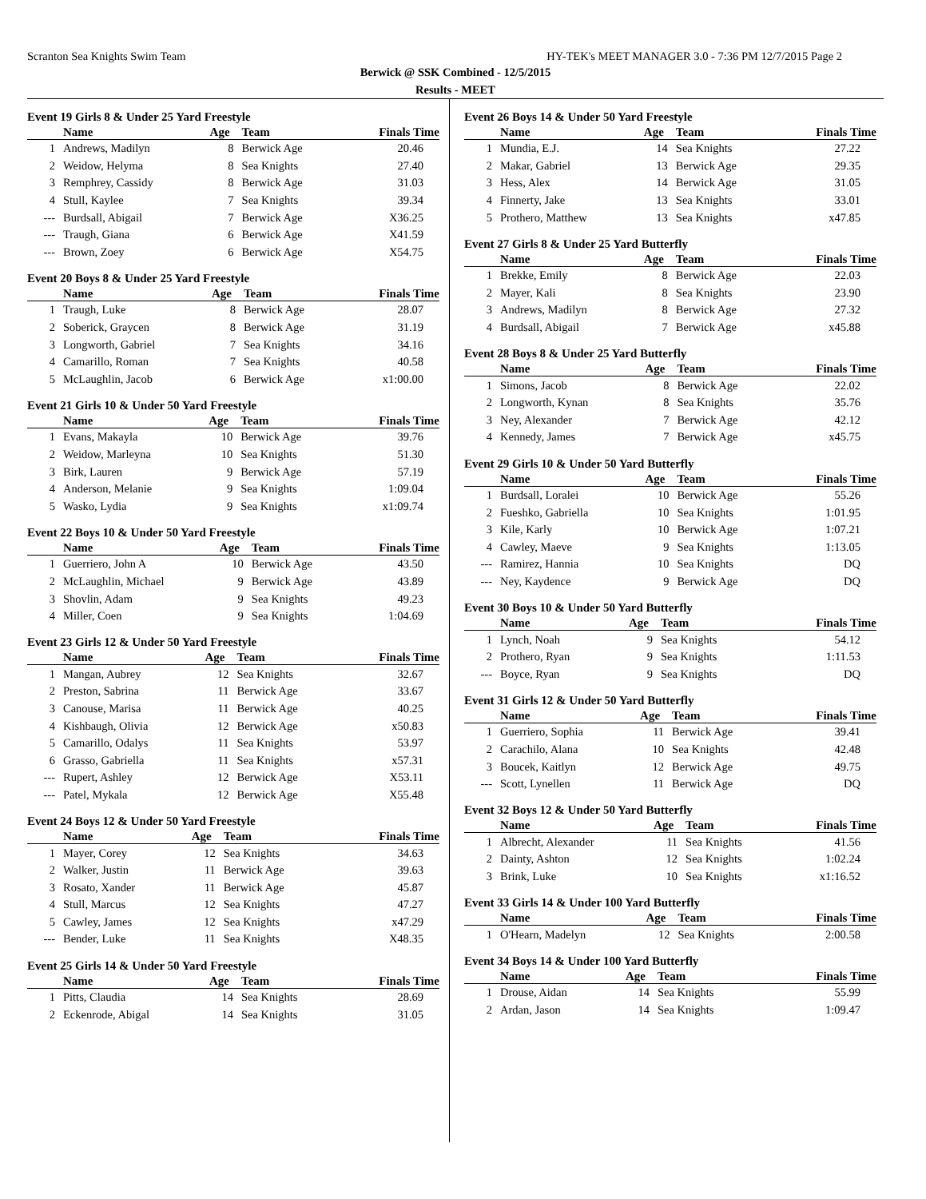Scranton Sea Knights Swim Team HY-TEK's MEET MANAGER 3.0 - 7:36 PM 12/7/2015 Page 2
Berwick @ SSK Combined - 12/5/2015
Results - MEET
Event 19 Girls 8 & Under 25 Yard Freestyle
| | Name | Age | Team | Finals Time |
| --- | --- | --- | --- | --- |
| 1 | Andrews, Madilyn | 8 | Berwick Age | 20.46 |
| 2 | Weidow, Helyma | 8 | Sea Knights | 27.40 |
| 3 | Remphrey, Cassidy | 8 | Berwick Age | 31.03 |
| 4 | Stull, Kaylee | 7 | Sea Knights | 39.34 |
| --- | Burdsall, Abigail | 7 | Berwick Age | X36.25 |
| --- | Traugh, Giana | 6 | Berwick Age | X41.59 |
| --- | Brown, Zoey | 6 | Berwick Age | X54.75 |
Event 20 Boys 8 & Under 25 Yard Freestyle
| | Name | Age | Team | Finals Time |
| --- | --- | --- | --- | --- |
| 1 | Traugh, Luke | 8 | Berwick Age | 28.07 |
| 2 | Soberick, Graycen | 8 | Berwick Age | 31.19 |
| 3 | Longworth, Gabriel | 7 | Sea Knights | 34.16 |
| 4 | Camarillo, Roman | 7 | Sea Knights | 40.58 |
| 5 | McLaughlin, Jacob | 6 | Berwick Age | x1:00.00 |
Event 21 Girls 10 & Under 50 Yard Freestyle
| | Name | Age | Team | Finals Time |
| --- | --- | --- | --- | --- |
| 1 | Evans, Makayla | 10 | Berwick Age | 39.76 |
| 2 | Weidow, Marleyna | 10 | Sea Knights | 51.30 |
| 3 | Birk, Lauren | 9 | Berwick Age | 57.19 |
| 4 | Anderson, Melanie | 9 | Sea Knights | 1:09.04 |
| 5 | Wasko, Lydia | 9 | Sea Knights | x1:09.74 |
Event 22 Boys 10 & Under 50 Yard Freestyle
| | Name | Age | Team | Finals Time |
| --- | --- | --- | --- | --- |
| 1 | Guerriero, John A | 10 | Berwick Age | 43.50 |
| 2 | McLaughlin, Michael | 9 | Berwick Age | 43.89 |
| 3 | Shovlin, Adam | 9 | Sea Knights | 49.23 |
| 4 | Miller, Coen | 9 | Sea Knights | 1:04.69 |
Event 23 Girls 12 & Under 50 Yard Freestyle
| | Name | Age | Team | Finals Time |
| --- | --- | --- | --- | --- |
| 1 | Mangan, Aubrey | 12 | Sea Knights | 32.67 |
| 2 | Preston, Sabrina | 11 | Berwick Age | 33.67 |
| 3 | Canouse, Marisa | 11 | Berwick Age | 40.25 |
| 4 | Kishbaugh, Olivia | 12 | Berwick Age | x50.83 |
| 5 | Camarillo, Odalys | 11 | Sea Knights | 53.97 |
| 6 | Grasso, Gabriella | 11 | Sea Knights | x57.31 |
| --- | Rupert, Ashley | 12 | Berwick Age | X53.11 |
| --- | Patel, Mykala | 12 | Berwick Age | X55.48 |
Event 24 Boys 12 & Under 50 Yard Freestyle
| | Name | Age | Team | Finals Time |
| --- | --- | --- | --- | --- |
| 1 | Mayer, Corey | 12 | Sea Knights | 34.63 |
| 2 | Walker, Justin | 11 | Berwick Age | 39.63 |
| 3 | Rosato, Xander | 11 | Berwick Age | 45.87 |
| 4 | Stull, Marcus | 12 | Sea Knights | 47.27 |
| 5 | Cawley, James | 12 | Sea Knights | x47.29 |
| --- | Bender, Luke | 11 | Sea Knights | X48.35 |
Event 25 Girls 14 & Under 50 Yard Freestyle
| | Name | Age | Team | Finals Time |
| --- | --- | --- | --- | --- |
| 1 | Pitts, Claudia | 14 | Sea Knights | 28.69 |
| 2 | Eckenrode, Abigal | 14 | Sea Knights | 31.05 |
Event 26 Boys 14 & Under 50 Yard Freestyle
| | Name | Age | Team | Finals Time |
| --- | --- | --- | --- | --- |
| 1 | Mundia, E.J. | 14 | Sea Knights | 27.22 |
| 2 | Makar, Gabriel | 13 | Berwick Age | 29.35 |
| 3 | Hess, Alex | 14 | Berwick Age | 31.05 |
| 4 | Finnerty, Jake | 13 | Sea Knights | 33.01 |
| 5 | Prothero, Matthew | 13 | Sea Knights | x47.85 |
Event 27 Girls 8 & Under 25 Yard Butterfly
| | Name | Age | Team | Finals Time |
| --- | --- | --- | --- | --- |
| 1 | Brekke, Emily | 8 | Berwick Age | 22.03 |
| 2 | Mayer, Kali | 8 | Sea Knights | 23.90 |
| 3 | Andrews, Madilyn | 8 | Berwick Age | 27.32 |
| 4 | Burdsall, Abigail | 7 | Berwick Age | x45.88 |
Event 28 Boys 8 & Under 25 Yard Butterfly
| | Name | Age | Team | Finals Time |
| --- | --- | --- | --- | --- |
| 1 | Simons, Jacob | 8 | Berwick Age | 22.02 |
| 2 | Longworth, Kynan | 8 | Sea Knights | 35.76 |
| 3 | Ney, Alexander | 7 | Berwick Age | 42.12 |
| 4 | Kennedy, James | 7 | Berwick Age | x45.75 |
Event 29 Girls 10 & Under 50 Yard Butterfly
| | Name | Age | Team | Finals Time |
| --- | --- | --- | --- | --- |
| 1 | Burdsall, Loralei | 10 | Berwick Age | 55.26 |
| 2 | Fueshko, Gabriella | 10 | Sea Knights | 1:01.95 |
| 3 | Kile, Karly | 10 | Berwick Age | 1:07.21 |
| 4 | Cawley, Maeve | 9 | Sea Knights | 1:13.05 |
| --- | Ramirez, Hannia | 10 | Sea Knights | DQ |
| --- | Ney, Kaydence | 9 | Berwick Age | DQ |
Event 30 Boys 10 & Under 50 Yard Butterfly
| | Name | Age | Team | Finals Time |
| --- | --- | --- | --- | --- |
| 1 | Lynch, Noah | 9 | Sea Knights | 54.12 |
| 2 | Prothero, Ryan | 9 | Sea Knights | 1:11.53 |
| --- | Boyce, Ryan | 9 | Sea Knights | DQ |
Event 31 Girls 12 & Under 50 Yard Butterfly
| | Name | Age | Team | Finals Time |
| --- | --- | --- | --- | --- |
| 1 | Guerriero, Sophia | 11 | Berwick Age | 39.41 |
| 2 | Carachilo, Alana | 10 | Sea Knights | 42.48 |
| 3 | Boucek, Kaitlyn | 12 | Berwick Age | 49.75 |
| --- | Scott, Lynellen | 11 | Berwick Age | DQ |
Event 32 Boys 12 & Under 50 Yard Butterfly
| | Name | Age | Team | Finals Time |
| --- | --- | --- | --- | --- |
| 1 | Albrecht, Alexander | 11 | Sea Knights | 41.56 |
| 2 | Dainty, Ashton | 12 | Sea Knights | 1:02.24 |
| 3 | Brink, Luke | 10 | Sea Knights | x1:16.52 |
Event 33 Girls 14 & Under 100 Yard Butterfly
| | Name | Age | Team | Finals Time |
| --- | --- | --- | --- | --- |
| 1 | O'Hearn, Madelyn | 12 | Sea Knights | 2:00.58 |
Event 34 Boys 14 & Under 100 Yard Butterfly
| | Name | Age | Team | Finals Time |
| --- | --- | --- | --- | --- |
| 1 | Drouse, Aidan | 14 | Sea Knights | 55.99 |
| 2 | Ardan, Jason | 14 | Sea Knights | 1:09.47 |